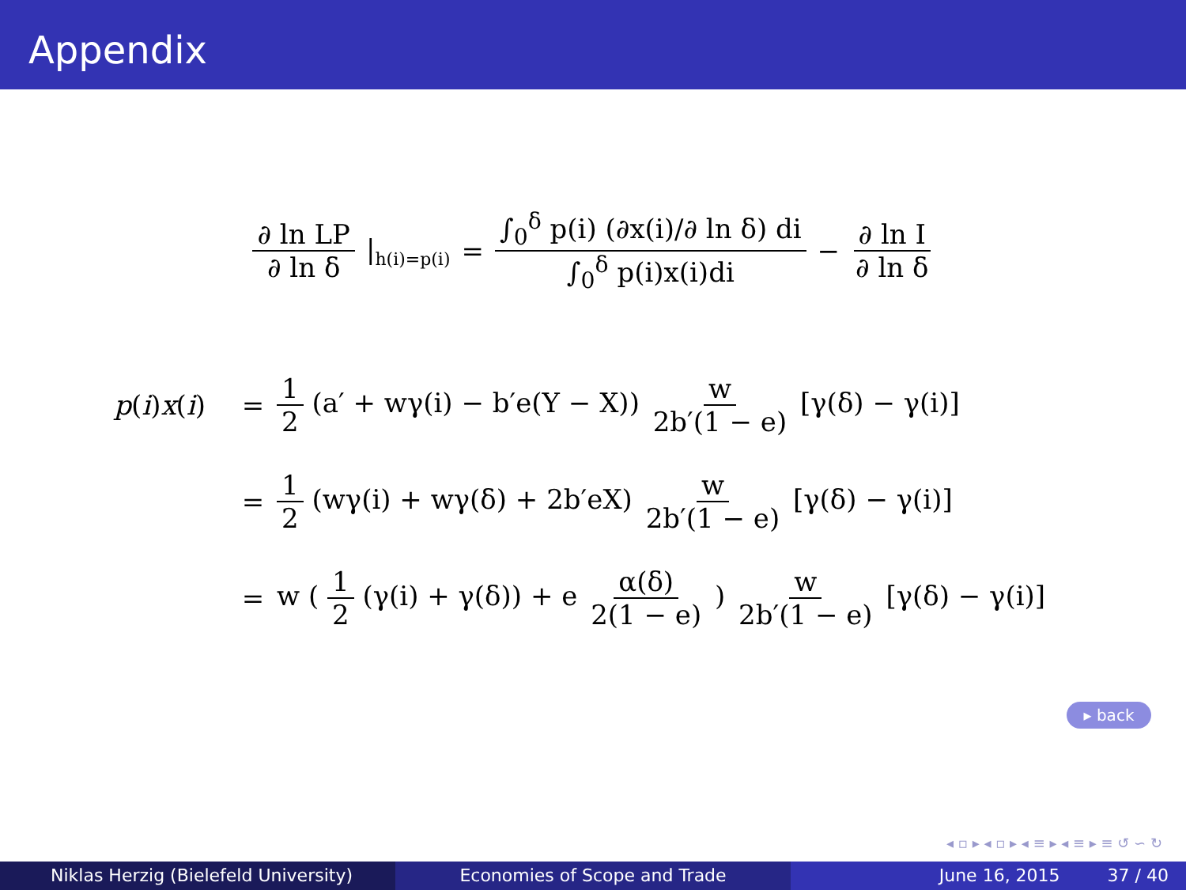Appendix
∂ ln LP ∂ ln δ |<sub>h(i)=p(i)</sub> = ∫<sub>0</sub><sup>δ</sup> p(i) (∂x(i)/∂ ln δ) di ∫<sub>0</sub><sup>δ</sup> p(i)x(i)di − ∂ ln I ∂ ln δ
p(i)x(i) = 1 2 (a′ + wγ(i) − b′e(Y − X)) w 2b′(1 − e) [γ(δ) − γ(i)]
= 1 2 (wγ(i) + wγ(δ) + 2b′eX) w 2b′(1 − e) [γ(δ) − γ(i)]
= w ( 1 2 (γ(i) + γ(δ)) + e α(δ) 2(1 − e) ) w 2b′(1 − e) [γ(δ) − γ(i)]
▸ back
◂ ▫ ▸ ◂ ▫ ▸ ◂ ≡ ▸ ◂ ≡ ▸ ≡ ↺ ∽ ↻
Niklas Herzig (Bielefeld University) Economies of Scope and Trade June 16, 2015 37 / 40